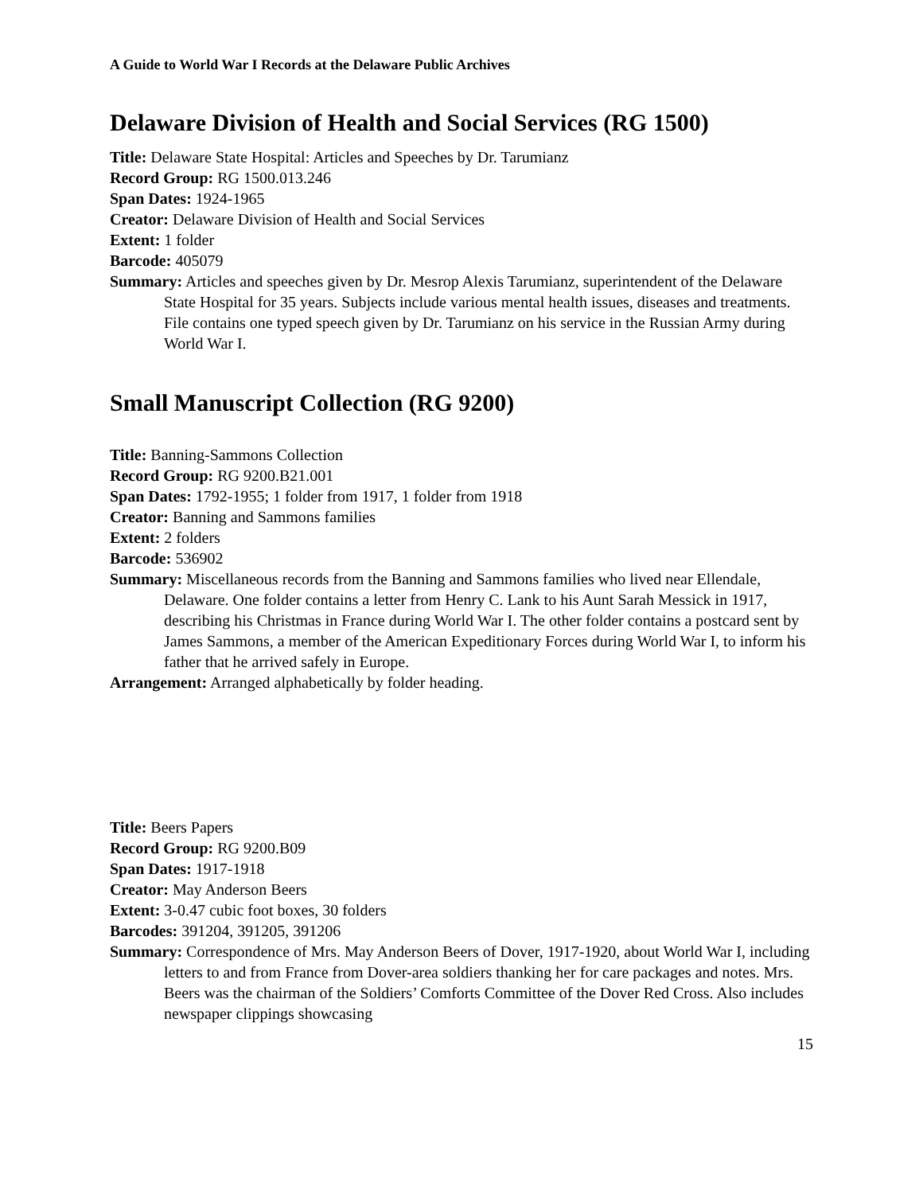A Guide to World War I Records at the Delaware Public Archives
Delaware Division of Health and Social Services (RG 1500)
Title: Delaware State Hospital: Articles and Speeches by Dr. Tarumianz
Record Group: RG 1500.013.246
Span Dates: 1924-1965
Creator: Delaware Division of Health and Social Services
Extent: 1 folder
Barcode: 405079
Summary: Articles and speeches given by Dr. Mesrop Alexis Tarumianz, superintendent of the Delaware State Hospital for 35 years. Subjects include various mental health issues, diseases and treatments. File contains one typed speech given by Dr. Tarumianz on his service in the Russian Army during World War I.
Small Manuscript Collection (RG 9200)
Title: Banning-Sammons Collection
Record Group: RG 9200.B21.001
Span Dates: 1792-1955; 1 folder from 1917, 1 folder from 1918
Creator: Banning and Sammons families
Extent: 2 folders
Barcode: 536902
Summary: Miscellaneous records from the Banning and Sammons families who lived near Ellendale, Delaware. One folder contains a letter from Henry C. Lank to his Aunt Sarah Messick in 1917, describing his Christmas in France during World War I. The other folder contains a postcard sent by James Sammons, a member of the American Expeditionary Forces during World War I, to inform his father that he arrived safely in Europe.
Arrangement: Arranged alphabetically by folder heading.
Title: Beers Papers
Record Group: RG 9200.B09
Span Dates: 1917-1918
Creator: May Anderson Beers
Extent: 3-0.47 cubic foot boxes, 30 folders
Barcodes: 391204, 391205, 391206
Summary: Correspondence of Mrs. May Anderson Beers of Dover, 1917-1920, about World War I, including letters to and from France from Dover-area soldiers thanking her for care packages and notes. Mrs. Beers was the chairman of the Soldiers’ Comforts Committee of the Dover Red Cross. Also includes newspaper clippings showcasing
15